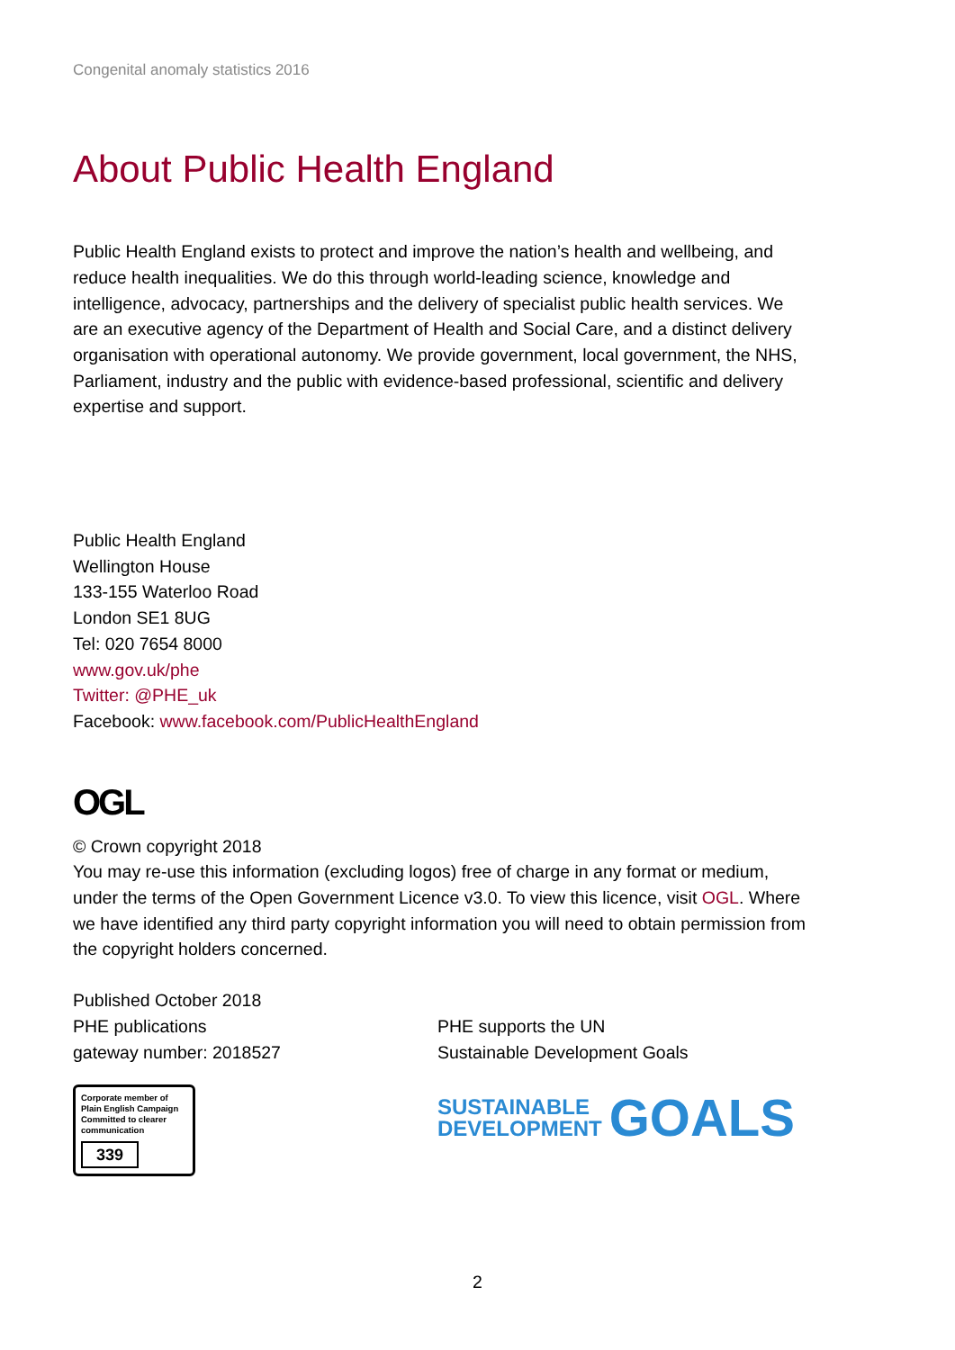Congenital anomaly statistics 2016
About Public Health England
Public Health England exists to protect and improve the nation’s health and wellbeing, and reduce health inequalities. We do this through world-leading science, knowledge and intelligence, advocacy, partnerships and the delivery of specialist public health services. We are an executive agency of the Department of Health and Social Care, and a distinct delivery organisation with operational autonomy. We provide government, local government, the NHS, Parliament, industry and the public with evidence-based professional, scientific and delivery expertise and support.
Public Health England
Wellington House
133-155 Waterloo Road
London SE1 8UG
Tel: 020 7654 8000
www.gov.uk/phe
Twitter: @PHE_uk
Facebook: www.facebook.com/PublicHealthEngland
OGL
© Crown copyright 2018
You may re-use this information (excluding logos) free of charge in any format or medium, under the terms of the Open Government Licence v3.0. To view this licence, visit OGL. Where we have identified any third party copyright information you will need to obtain permission from the copyright holders concerned.
Published October 2018
PHE publications
gateway number: 2018527
Corporate member of Plain English Campaign
Committed to clearer communication
339
PHE supports the UN
Sustainable Development Goals
SUSTAINABLE
DEVELOPMENT
GOALS
2